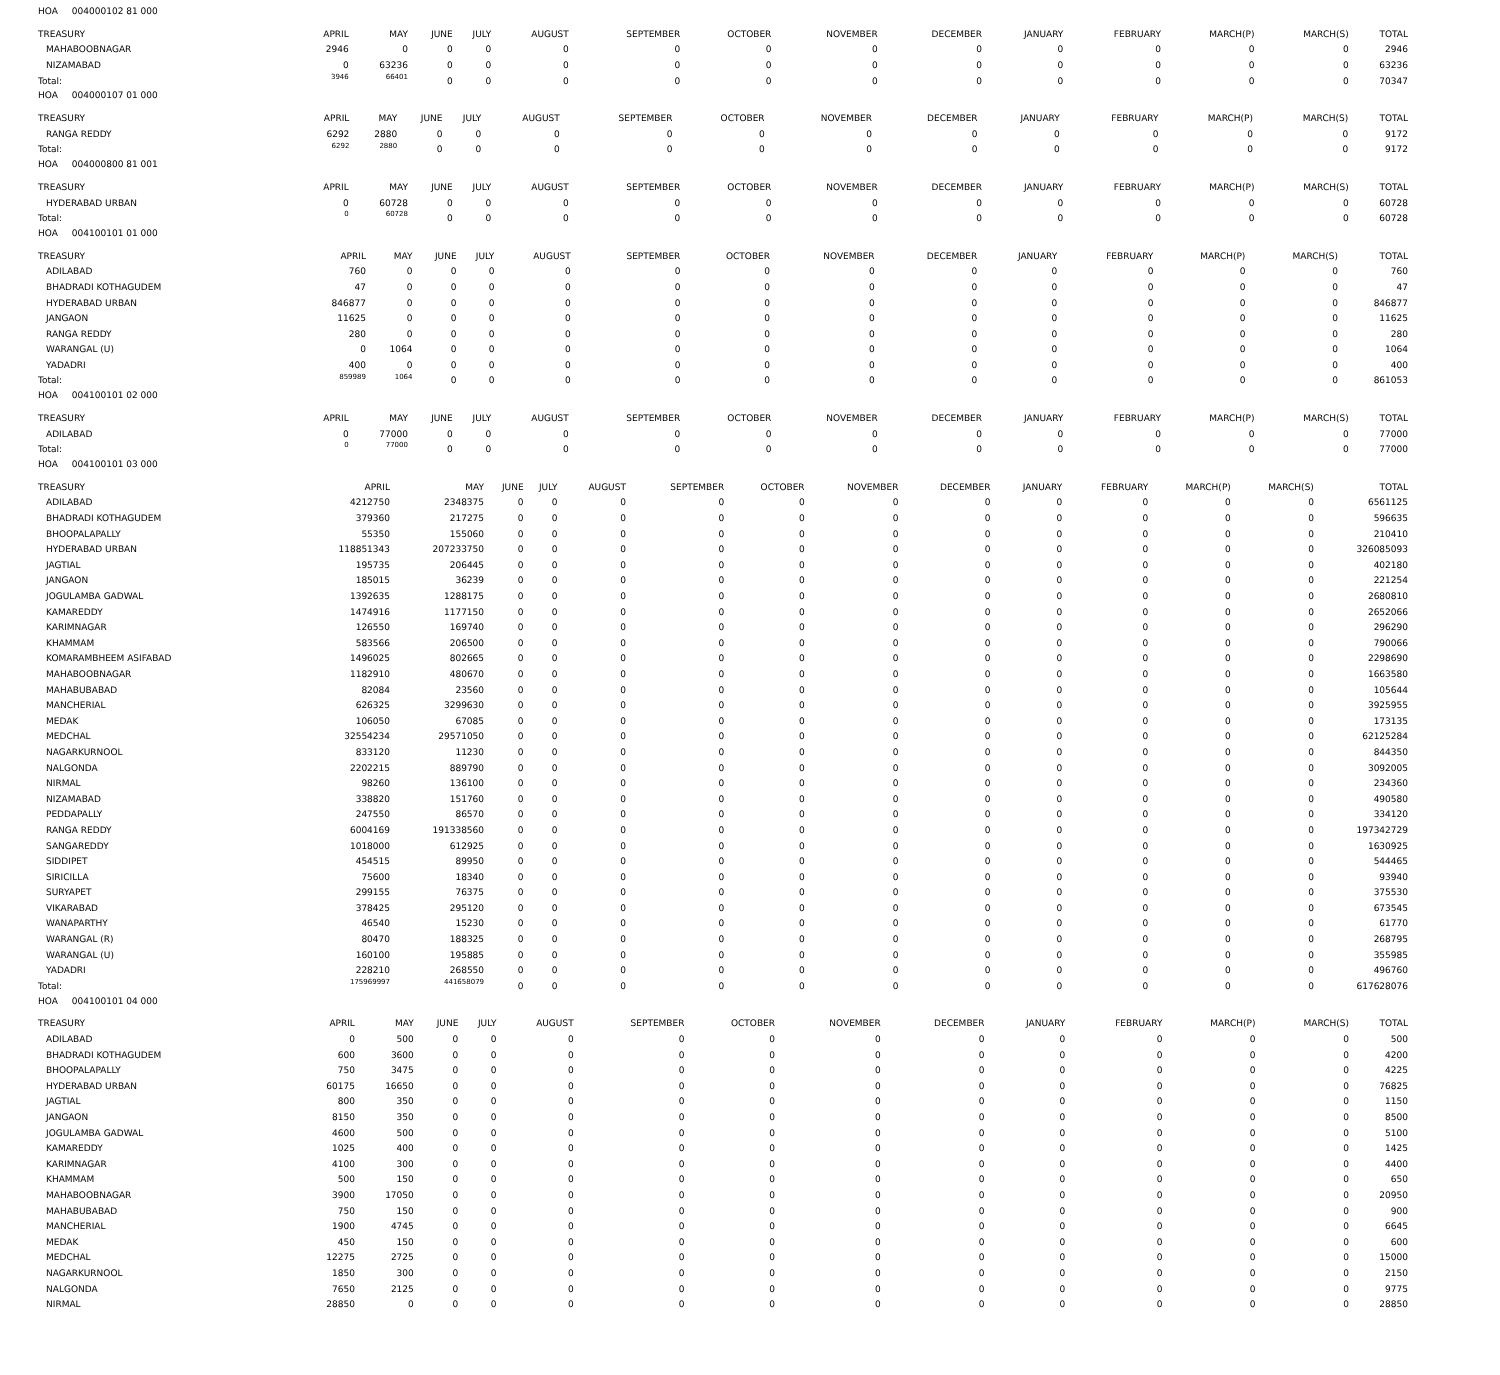HOA 004000102 81 000
| TREASURY | APRIL | MAY | JUNE | JULY | AUGUST | SEPTEMBER | OCTOBER | NOVEMBER | DECEMBER | JANUARY | FEBRUARY | MARCH(P) | MARCH(S) | TOTAL |
| --- | --- | --- | --- | --- | --- | --- | --- | --- | --- | --- | --- | --- | --- | --- |
| MAHABOOBNAGAR | 2946 | 0 | 0 | 0 | 0 | 0 | 0 | 0 | 0 | 0 | 0 | 0 | 0 | 2946 |
| NIZAMABAD | 0 | 63236 | 0 | 0 | 0 | 0 | 0 | 0 | 0 | 0 | 0 | 0 | 0 | 63236 |
| Total: | 3946 | 66401 | 0 | 0 | 0 | 0 | 0 | 0 | 0 | 0 | 0 | 0 | 0 | 70347 |
HOA 004000107 01 000
| TREASURY | APRIL | MAY | JUNE | JULY | AUGUST | SEPTEMBER | OCTOBER | NOVEMBER | DECEMBER | JANUARY | FEBRUARY | MARCH(P) | MARCH(S) | TOTAL |
| --- | --- | --- | --- | --- | --- | --- | --- | --- | --- | --- | --- | --- | --- | --- |
| RANGA REDDY | 6292 | 2880 | 0 | 0 | 0 | 0 | 0 | 0 | 0 | 0 | 0 | 0 | 0 | 9172 |
| Total: | 6292 | 2880 | 0 | 0 | 0 | 0 | 0 | 0 | 0 | 0 | 0 | 0 | 0 | 9172 |
HOA 004000800 81 001
| TREASURY | APRIL | MAY | JUNE | JULY | AUGUST | SEPTEMBER | OCTOBER | NOVEMBER | DECEMBER | JANUARY | FEBRUARY | MARCH(P) | MARCH(S) | TOTAL |
| --- | --- | --- | --- | --- | --- | --- | --- | --- | --- | --- | --- | --- | --- | --- |
| HYDERABAD URBAN | 0 | 60728 | 0 | 0 | 0 | 0 | 0 | 0 | 0 | 0 | 0 | 0 | 0 | 60728 |
| Total: | 0 | 60728 | 0 | 0 | 0 | 0 | 0 | 0 | 0 | 0 | 0 | 0 | 0 | 60728 |
HOA 004100101 01 000
| TREASURY | APRIL | MAY | JUNE | JULY | AUGUST | SEPTEMBER | OCTOBER | NOVEMBER | DECEMBER | JANUARY | FEBRUARY | MARCH(P) | MARCH(S) | TOTAL |
| --- | --- | --- | --- | --- | --- | --- | --- | --- | --- | --- | --- | --- | --- | --- |
| ADILABAD | 760 | 0 | 0 | 0 | 0 | 0 | 0 | 0 | 0 | 0 | 0 | 0 | 0 | 760 |
| BHADRADI KOTHAGUDEM | 47 | 0 | 0 | 0 | 0 | 0 | 0 | 0 | 0 | 0 | 0 | 0 | 0 | 47 |
| HYDERABAD URBAN | 846877 | 0 | 0 | 0 | 0 | 0 | 0 | 0 | 0 | 0 | 0 | 0 | 0 | 846877 |
| JANGAON | 11625 | 0 | 0 | 0 | 0 | 0 | 0 | 0 | 0 | 0 | 0 | 0 | 0 | 11625 |
| RANGA REDDY | 280 | 0 | 0 | 0 | 0 | 0 | 0 | 0 | 0 | 0 | 0 | 0 | 0 | 280 |
| WARANGAL (U) | 0 | 1064 | 0 | 0 | 0 | 0 | 0 | 0 | 0 | 0 | 0 | 0 | 0 | 1064 |
| YADADRI | 400 | 0 | 0 | 0 | 0 | 0 | 0 | 0 | 0 | 0 | 0 | 0 | 0 | 400 |
| Total: | 859989 | 1064 | 0 | 0 | 0 | 0 | 0 | 0 | 0 | 0 | 0 | 0 | 0 | 861053 |
HOA 004100101 02 000
| TREASURY | APRIL | MAY | JUNE | JULY | AUGUST | SEPTEMBER | OCTOBER | NOVEMBER | DECEMBER | JANUARY | FEBRUARY | MARCH(P) | MARCH(S) | TOTAL |
| --- | --- | --- | --- | --- | --- | --- | --- | --- | --- | --- | --- | --- | --- | --- |
| ADILABAD | 0 | 77000 | 0 | 0 | 0 | 0 | 0 | 0 | 0 | 0 | 0 | 0 | 0 | 77000 |
| Total: | 0 | 77000 | 0 | 0 | 0 | 0 | 0 | 0 | 0 | 0 | 0 | 0 | 0 | 77000 |
HOA 004100101 03 000
| TREASURY | APRIL | MAY | JUNE | JULY | AUGUST | SEPTEMBER | OCTOBER | NOVEMBER | DECEMBER | JANUARY | FEBRUARY | MARCH(P) | MARCH(S) | TOTAL |
| --- | --- | --- | --- | --- | --- | --- | --- | --- | --- | --- | --- | --- | --- | --- |
| ADILABAD | 4212750 | 2348375 | 0 | 0 | 0 | 0 | 0 | 0 | 0 | 0 | 0 | 0 | 0 | 6561125 |
| BHADRADI KOTHAGUDEM | 379360 | 217275 | 0 | 0 | 0 | 0 | 0 | 0 | 0 | 0 | 0 | 0 | 0 | 596635 |
| BHOOPALAPALLY | 55350 | 155060 | 0 | 0 | 0 | 0 | 0 | 0 | 0 | 0 | 0 | 0 | 0 | 210410 |
| HYDERABAD URBAN | 118851343 | 207233750 | 0 | 0 | 0 | 0 | 0 | 0 | 0 | 0 | 0 | 0 | 0 | 326085093 |
| JAGTIAL | 195735 | 206445 | 0 | 0 | 0 | 0 | 0 | 0 | 0 | 0 | 0 | 0 | 0 | 402180 |
| JANGAON | 185015 | 36239 | 0 | 0 | 0 | 0 | 0 | 0 | 0 | 0 | 0 | 0 | 0 | 221254 |
| JOGULAMBA GADWAL | 1392635 | 1288175 | 0 | 0 | 0 | 0 | 0 | 0 | 0 | 0 | 0 | 0 | 0 | 2680810 |
| KAMAREDDY | 1474916 | 1177150 | 0 | 0 | 0 | 0 | 0 | 0 | 0 | 0 | 0 | 0 | 0 | 2652066 |
| KARIMNAGAR | 126550 | 169740 | 0 | 0 | 0 | 0 | 0 | 0 | 0 | 0 | 0 | 0 | 0 | 296290 |
| KHAMMAM | 583566 | 206500 | 0 | 0 | 0 | 0 | 0 | 0 | 0 | 0 | 0 | 0 | 0 | 790066 |
| KOMARAMBHEEM ASIFABAD | 1496025 | 802665 | 0 | 0 | 0 | 0 | 0 | 0 | 0 | 0 | 0 | 0 | 0 | 2298690 |
| MAHABOOBNAGAR | 1182910 | 480670 | 0 | 0 | 0 | 0 | 0 | 0 | 0 | 0 | 0 | 0 | 0 | 1663580 |
| MAHABUBABAD | 82084 | 23560 | 0 | 0 | 0 | 0 | 0 | 0 | 0 | 0 | 0 | 0 | 0 | 105644 |
| MANCHERIAL | 626325 | 3299630 | 0 | 0 | 0 | 0 | 0 | 0 | 0 | 0 | 0 | 0 | 0 | 3925955 |
| MEDAK | 106050 | 67085 | 0 | 0 | 0 | 0 | 0 | 0 | 0 | 0 | 0 | 0 | 0 | 173135 |
| MEDCHAL | 32554234 | 29571050 | 0 | 0 | 0 | 0 | 0 | 0 | 0 | 0 | 0 | 0 | 0 | 62125284 |
| NAGARKURNOOL | 833120 | 11230 | 0 | 0 | 0 | 0 | 0 | 0 | 0 | 0 | 0 | 0 | 0 | 844350 |
| NALGONDA | 2202215 | 889790 | 0 | 0 | 0 | 0 | 0 | 0 | 0 | 0 | 0 | 0 | 0 | 3092005 |
| NIRMAL | 98260 | 136100 | 0 | 0 | 0 | 0 | 0 | 0 | 0 | 0 | 0 | 0 | 0 | 234360 |
| NIZAMABAD | 338820 | 151760 | 0 | 0 | 0 | 0 | 0 | 0 | 0 | 0 | 0 | 0 | 0 | 490580 |
| PEDDAPALLY | 247550 | 86570 | 0 | 0 | 0 | 0 | 0 | 0 | 0 | 0 | 0 | 0 | 0 | 334120 |
| RANGA REDDY | 6004169 | 191338560 | 0 | 0 | 0 | 0 | 0 | 0 | 0 | 0 | 0 | 0 | 0 | 197342729 |
| SANGAREDDY | 1018000 | 612925 | 0 | 0 | 0 | 0 | 0 | 0 | 0 | 0 | 0 | 0 | 0 | 1630925 |
| SIDDIPET | 454515 | 89950 | 0 | 0 | 0 | 0 | 0 | 0 | 0 | 0 | 0 | 0 | 0 | 544465 |
| SIRICILLA | 75600 | 18340 | 0 | 0 | 0 | 0 | 0 | 0 | 0 | 0 | 0 | 0 | 0 | 93940 |
| SURYAPET | 299155 | 76375 | 0 | 0 | 0 | 0 | 0 | 0 | 0 | 0 | 0 | 0 | 0 | 375530 |
| VIKARABAD | 378425 | 295120 | 0 | 0 | 0 | 0 | 0 | 0 | 0 | 0 | 0 | 0 | 0 | 673545 |
| WANAPARTHY | 46540 | 15230 | 0 | 0 | 0 | 0 | 0 | 0 | 0 | 0 | 0 | 0 | 0 | 61770 |
| WARANGAL (R) | 80470 | 188325 | 0 | 0 | 0 | 0 | 0 | 0 | 0 | 0 | 0 | 0 | 0 | 268795 |
| WARANGAL (U) | 160100 | 195885 | 0 | 0 | 0 | 0 | 0 | 0 | 0 | 0 | 0 | 0 | 0 | 355985 |
| YADADRI | 228210 | 268550 | 0 | 0 | 0 | 0 | 0 | 0 | 0 | 0 | 0 | 0 | 0 | 496760 |
| Total: | 175969997 | 441658079 | 0 | 0 | 0 | 0 | 0 | 0 | 0 | 0 | 0 | 0 | 0 | 617628076 |
HOA 004100101 04 000
| TREASURY | APRIL | MAY | JUNE | JULY | AUGUST | SEPTEMBER | OCTOBER | NOVEMBER | DECEMBER | JANUARY | FEBRUARY | MARCH(P) | MARCH(S) | TOTAL |
| --- | --- | --- | --- | --- | --- | --- | --- | --- | --- | --- | --- | --- | --- | --- |
| ADILABAD | 0 | 500 | 0 | 0 | 0 | 0 | 0 | 0 | 0 | 0 | 0 | 0 | 0 | 500 |
| BHADRADI KOTHAGUDEM | 600 | 3600 | 0 | 0 | 0 | 0 | 0 | 0 | 0 | 0 | 0 | 0 | 0 | 4200 |
| BHOOPALAPALLY | 750 | 3475 | 0 | 0 | 0 | 0 | 0 | 0 | 0 | 0 | 0 | 0 | 0 | 4225 |
| HYDERABAD URBAN | 60175 | 16650 | 0 | 0 | 0 | 0 | 0 | 0 | 0 | 0 | 0 | 0 | 0 | 76825 |
| JAGTIAL | 800 | 350 | 0 | 0 | 0 | 0 | 0 | 0 | 0 | 0 | 0 | 0 | 0 | 1150 |
| JANGAON | 8150 | 350 | 0 | 0 | 0 | 0 | 0 | 0 | 0 | 0 | 0 | 0 | 0 | 8500 |
| JOGULAMBA GADWAL | 4600 | 500 | 0 | 0 | 0 | 0 | 0 | 0 | 0 | 0 | 0 | 0 | 0 | 5100 |
| KAMAREDDY | 1025 | 400 | 0 | 0 | 0 | 0 | 0 | 0 | 0 | 0 | 0 | 0 | 0 | 1425 |
| KARIMNAGAR | 4100 | 300 | 0 | 0 | 0 | 0 | 0 | 0 | 0 | 0 | 0 | 0 | 0 | 4400 |
| KHAMMAM | 500 | 150 | 0 | 0 | 0 | 0 | 0 | 0 | 0 | 0 | 0 | 0 | 0 | 650 |
| MAHABOOBNAGAR | 3900 | 17050 | 0 | 0 | 0 | 0 | 0 | 0 | 0 | 0 | 0 | 0 | 0 | 20950 |
| MAHABUBABAD | 750 | 150 | 0 | 0 | 0 | 0 | 0 | 0 | 0 | 0 | 0 | 0 | 0 | 900 |
| MANCHERIAL | 1900 | 4745 | 0 | 0 | 0 | 0 | 0 | 0 | 0 | 0 | 0 | 0 | 0 | 6645 |
| MEDAK | 450 | 150 | 0 | 0 | 0 | 0 | 0 | 0 | 0 | 0 | 0 | 0 | 0 | 600 |
| MEDCHAL | 12275 | 2725 | 0 | 0 | 0 | 0 | 0 | 0 | 0 | 0 | 0 | 0 | 0 | 15000 |
| NAGARKURNOOL | 1850 | 300 | 0 | 0 | 0 | 0 | 0 | 0 | 0 | 0 | 0 | 0 | 0 | 2150 |
| NALGONDA | 7650 | 2125 | 0 | 0 | 0 | 0 | 0 | 0 | 0 | 0 | 0 | 0 | 0 | 9775 |
| NIRMAL | 28850 | 0 | 0 | 0 | 0 | 0 | 0 | 0 | 0 | 0 | 0 | 0 | 0 | 28850 |